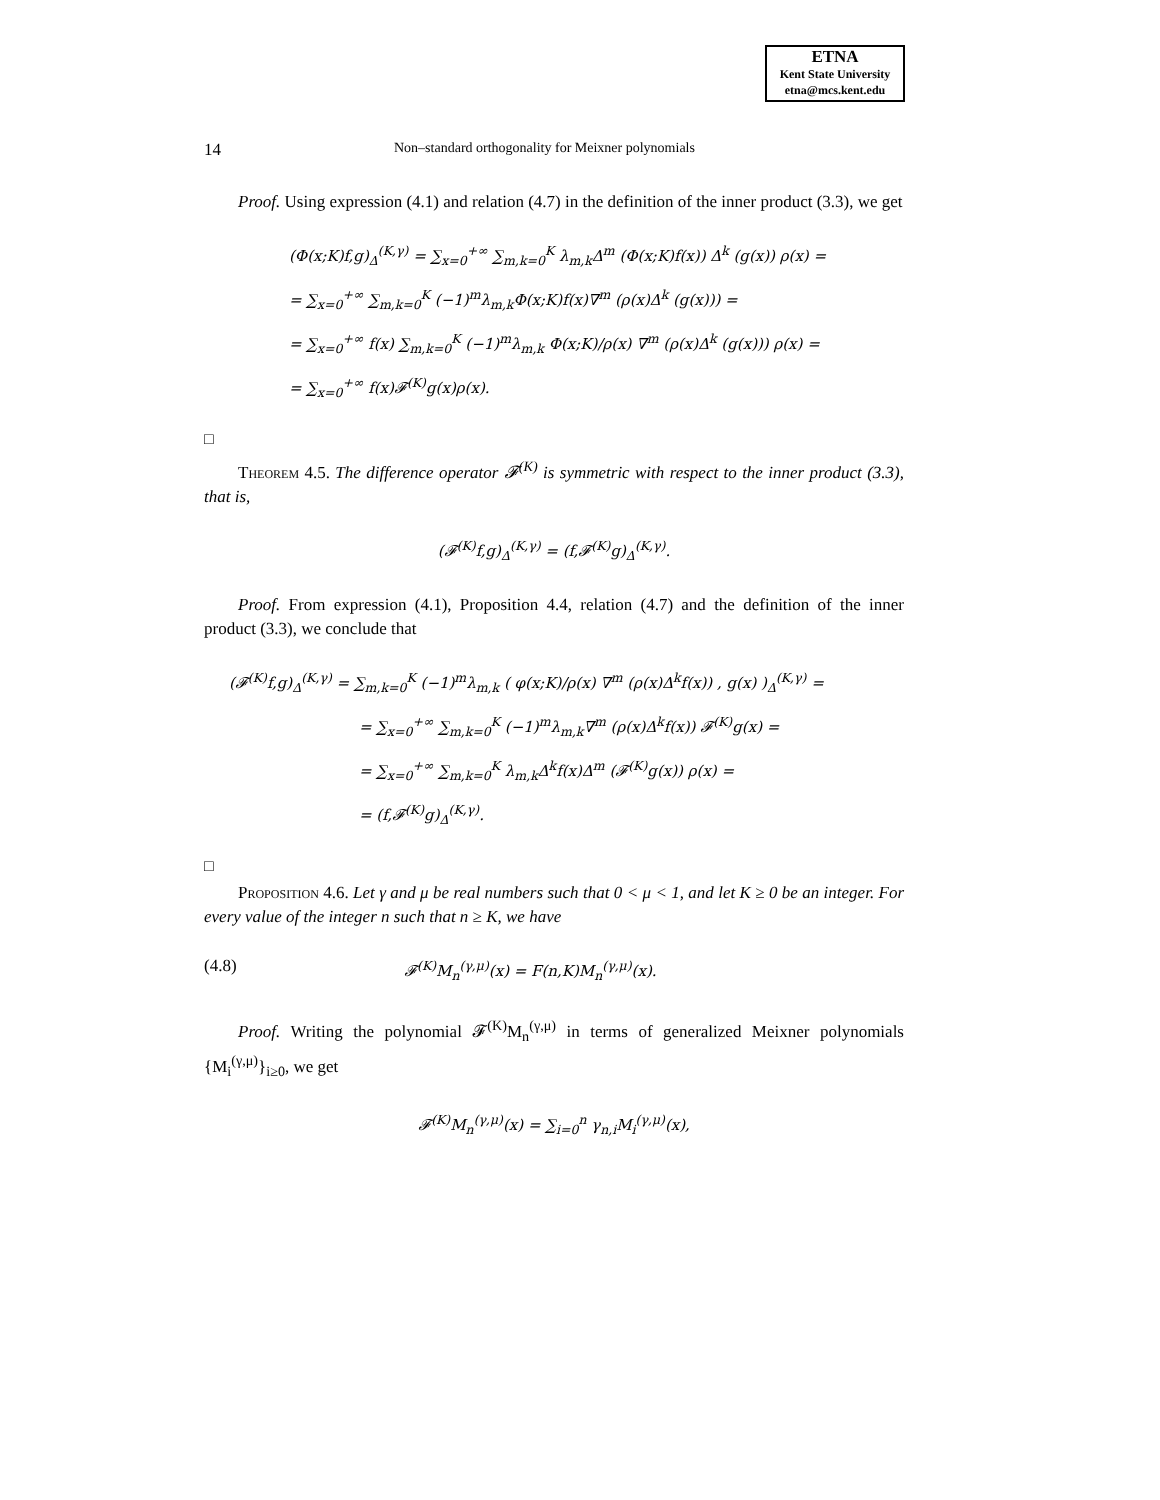ETNA
Kent State University
etna@mcs.kent.edu
14 Non–standard orthogonality for Meixner polynomials
Proof. Using expression (4.1) and relation (4.7) in the definition of the inner product (3.3), we get
(Φ(x;K)f,g)<sub>Δ</sub><sup>(K,γ)</sup> = ∑<sub>x=0</sub><sup>+∞</sup> ∑<sub>m,k=0</sub><sup>K</sup> λ<sub>m,k</sub>Δ<sup>m</sup> (Φ(x;K)f(x)) Δ<sup>k</sup> (g(x)) ρ(x) =
= ∑<sub>x=0</sub><sup>+∞</sup> ∑<sub>m,k=0</sub><sup>K</sup> (−1)<sup>m</sup>λ<sub>m,k</sub>Φ(x;K)f(x)∇<sup>m</sup> (ρ(x)Δ<sup>k</sup> (g(x))) =
= ∑<sub>x=0</sub><sup>+∞</sup> f(x) ∑<sub>m,k=0</sub><sup>K</sup> (−1)<sup>m</sup>λ<sub>m,k</sub> Φ(x;K)/ρ(x) ∇<sup>m</sup> (ρ(x)Δ<sup>k</sup> (g(x))) ρ(x) =
= ∑<sub>x=0</sub><sup>+∞</sup> f(x)𝓕<sup>(K)</sup>g(x)ρ(x).
□
Theorem 4.5. The difference operator 𝓕<sup>(K)</sup> is symmetric with respect to the inner product (3.3), that is,
(𝓕<sup>(K)</sup>f,g)<sub>Δ</sub><sup>(K,γ)</sup> = (f,𝓕<sup>(K)</sup>g)<sub>Δ</sub><sup>(K,γ)</sup>.
Proof. From expression (4.1), Proposition 4.4, relation (4.7) and the definition of the inner product (3.3), we conclude that
(𝓕<sup>(K)</sup>f,g)<sub>Δ</sub><sup>(K,γ)</sup> = ∑<sub>m,k=0</sub><sup>K</sup> (−1)<sup>m</sup>λ<sub>m,k</sub> ( φ(x;K)/ρ(x) ∇<sup>m</sup> (ρ(x)Δ<sup>k</sup>f(x)) , g(x) )<sub>Δ</sub><sup>(K,γ)</sup> =
= ∑<sub>x=0</sub><sup>+∞</sup> ∑<sub>m,k=0</sub><sup>K</sup> (−1)<sup>m</sup>λ<sub>m,k</sub>∇<sup>m</sup> (ρ(x)Δ<sup>k</sup>f(x)) 𝓕<sup>(K)</sup>g(x) =
= ∑<sub>x=0</sub><sup>+∞</sup> ∑<sub>m,k=0</sub><sup>K</sup> λ<sub>m,k</sub>Δ<sup>k</sup>f(x)Δ<sup>m</sup> (𝓕<sup>(K)</sup>g(x)) ρ(x) =
= (f,𝓕<sup>(K)</sup>g)<sub>Δ</sub><sup>(K,γ)</sup>.
□
Proposition 4.6. Let γ and μ be real numbers such that 0 < μ < 1, and let K ≥ 0 be an integer. For every value of the integer n such that n ≥ K, we have
(4.8) 𝓕<sup>(K)</sup>M<sub>n</sub><sup>(γ,μ)</sup>(x) = F(n,K)M<sub>n</sub><sup>(γ,μ)</sup>(x).
Proof. Writing the polynomial 𝓕<sup>(K)</sup>M<sub>n</sub><sup>(γ,μ)</sup> in terms of generalized Meixner polynomials {M<sub>i</sub><sup>(γ,μ)</sup>}<sub>i≥0</sub>, we get
𝓕<sup>(K)</sup>M<sub>n</sub><sup>(γ,μ)</sup>(x) = ∑<sub>i=0</sub><sup>n</sup> γ<sub>n,i</sub>M<sub>i</sub><sup>(γ,μ)</sup>(x),